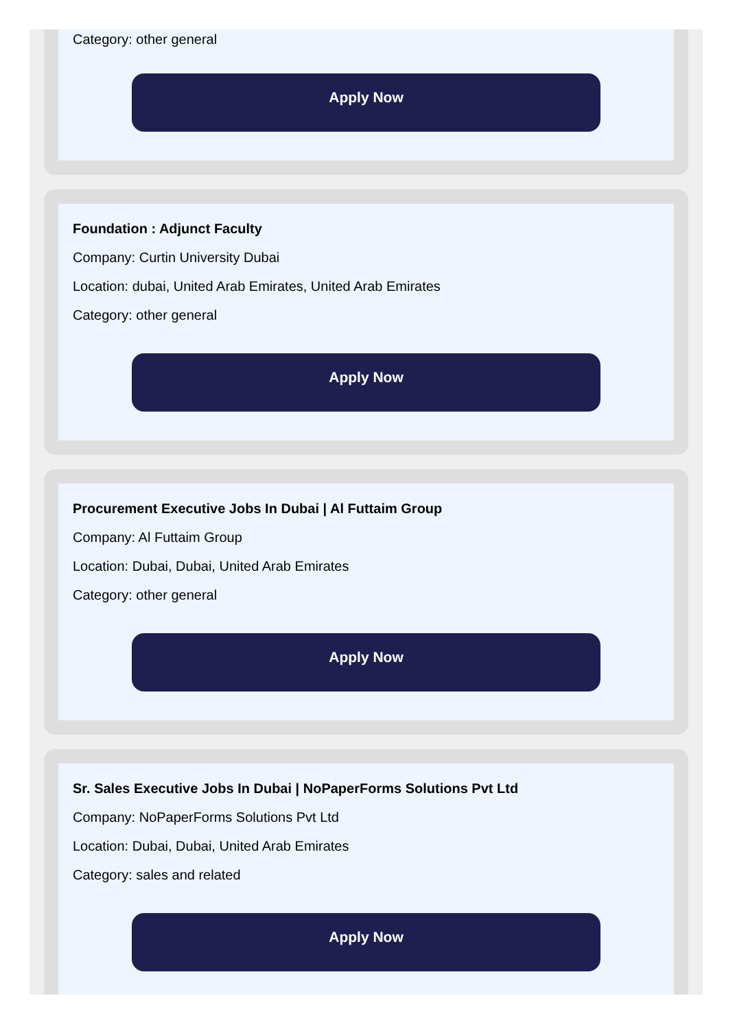Category: other general
Apply Now
Foundation : Adjunct Faculty
Company: Curtin University Dubai
Location: dubai, United Arab Emirates, United Arab Emirates
Category: other general
Apply Now
Procurement Executive Jobs In Dubai | Al Futtaim Group
Company: Al Futtaim Group
Location: Dubai, Dubai, United Arab Emirates
Category: other general
Apply Now
Sr. Sales Executive Jobs In Dubai | NoPaperForms Solutions Pvt Ltd
Company: NoPaperForms Solutions Pvt Ltd
Location: Dubai, Dubai, United Arab Emirates
Category: sales and related
Apply Now